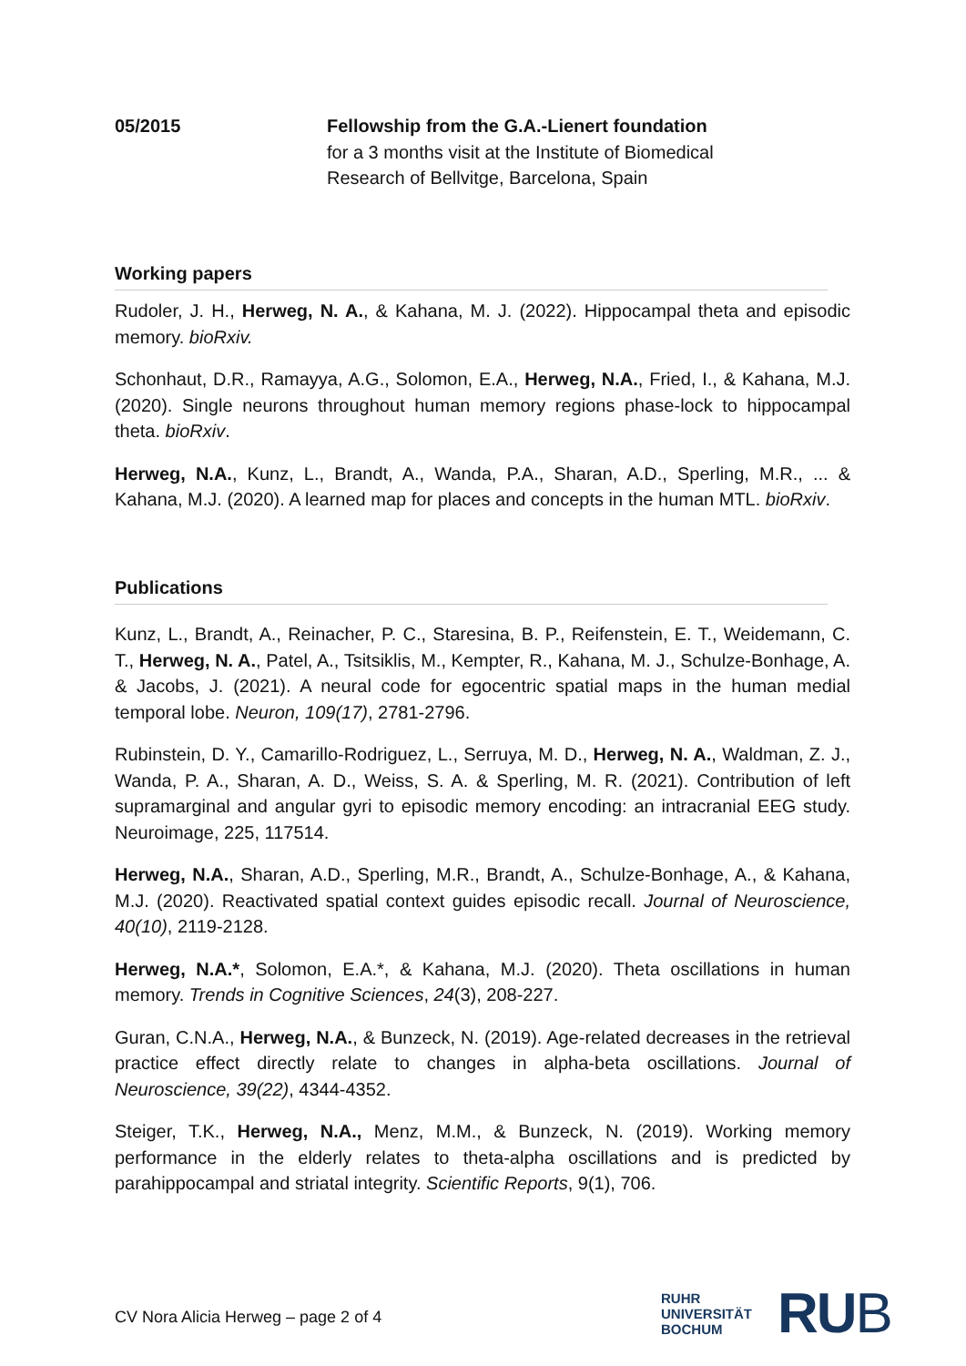05/2015 Fellowship from the G.A.-Lienert foundation
for a 3 months visit at the Institute of Biomedical
Research of Bellvitge, Barcelona, Spain
Working papers
Rudoler, J. H., Herweg, N. A., & Kahana, M. J. (2022). Hippocampal theta and episodic memory. bioRxiv.
Schonhaut, D.R., Ramayya, A.G., Solomon, E.A., Herweg, N.A., Fried, I., & Kahana, M.J. (2020). Single neurons throughout human memory regions phase-lock to hippocampal theta. bioRxiv.
Herweg, N.A., Kunz, L., Brandt, A., Wanda, P.A., Sharan, A.D., Sperling, M.R., ... & Kahana, M.J. (2020). A learned map for places and concepts in the human MTL. bioRxiv.
Publications
Kunz, L., Brandt, A., Reinacher, P. C., Staresina, B. P., Reifenstein, E. T., Weidemann, C. T., Herweg, N. A., Patel, A., Tsitsiklis, M., Kempter, R., Kahana, M. J., Schulze-Bonhage, A. & Jacobs, J. (2021). A neural code for egocentric spatial maps in the human medial temporal lobe. Neuron, 109(17), 2781-2796.
Rubinstein, D. Y., Camarillo-Rodriguez, L., Serruya, M. D., Herweg, N. A., Waldman, Z. J., Wanda, P. A., Sharan, A. D., Weiss, S. A. & Sperling, M. R. (2021). Contribution of left supramarginal and angular gyri to episodic memory encoding: an intracranial EEG study. Neuroimage, 225, 117514.
Herweg, N.A., Sharan, A.D., Sperling, M.R., Brandt, A., Schulze-Bonhage, A., & Kahana, M.J. (2020). Reactivated spatial context guides episodic recall. Journal of Neuroscience, 40(10), 2119-2128.
Herweg, N.A.*, Solomon, E.A.*, & Kahana, M.J. (2020). Theta oscillations in human memory. Trends in Cognitive Sciences, 24(3), 208-227.
Guran, C.N.A., Herweg, N.A., & Bunzeck, N. (2019). Age-related decreases in the retrieval practice effect directly relate to changes in alpha-beta oscillations. Journal of Neuroscience, 39(22), 4344-4352.
Steiger, T.K., Herweg, N.A., Menz, M.M., & Bunzeck, N. (2019). Working memory performance in the elderly relates to theta-alpha oscillations and is predicted by parahippocampal and striatal integrity. Scientific Reports, 9(1), 706.
CV Nora Alicia Herweg – page 2 of 4
RUHR
UNIVERSITÄT
BOCHUM
RUB